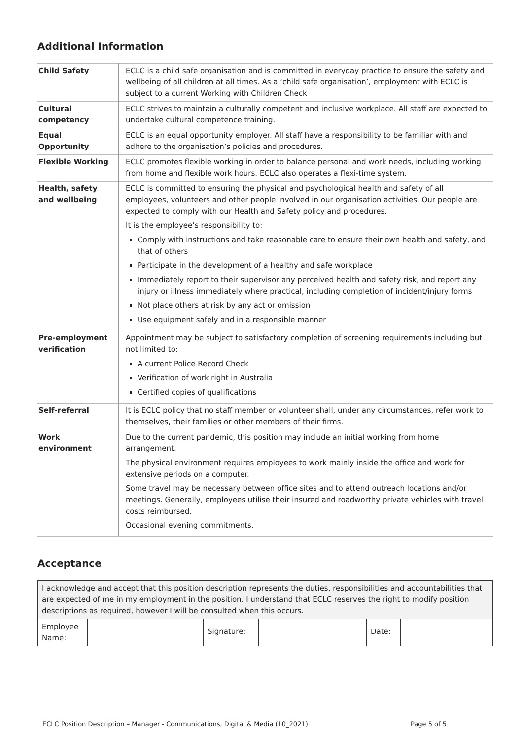Additional Information
| Child Safety | ECLC is a child safe organisation and is committed in everyday practice to ensure the safety and wellbeing of all children at all times. As a ‘child safe organisation’, employment with ECLC is subject to a current Working with Children Check |
| Cultural competency | ECLC strives to maintain a culturally competent and inclusive workplace. All staff are expected to undertake cultural competence training. |
| Equal Opportunity | ECLC is an equal opportunity employer. All staff have a responsibility to be familiar with and adhere to the organisation’s policies and procedures. |
| Flexible Working | ECLC promotes flexible working in order to balance personal and work needs, including working from home and flexible work hours. ECLC also operates a flexi-time system. |
| Health, safety and wellbeing | ECLC is committed to ensuring the physical and psychological health and safety of all employees, volunteers and other people involved in our organisation activities. Our people are expected to comply with our Health and Safety policy and procedures. It is the employee’s responsibility to: Comply with instructions and take reasonable care to ensure their own health and safety, and that of others Participate in the development of a healthy and safe workplace Immediately report to their supervisor any perceived health and safety risk, and report any injury or illness immediately where practical, including completion of incident/injury forms Not place others at risk by any act or omission Use equipment safely and in a responsible manner |
| Pre-employment verification | Appointment may be subject to satisfactory completion of screening requirements including but not limited to: A current Police Record Check Verification of work right in Australia Certified copies of qualifications |
| Self-referral | It is ECLC policy that no staff member or volunteer shall, under any circumstances, refer work to themselves, their families or other members of their firms. |
| Work environment | Due to the current pandemic, this position may include an initial working from home arrangement. The physical environment requires employees to work mainly inside the office and work for extensive periods on a computer. Some travel may be necessary between office sites and to attend outreach locations and/or meetings. Generally, employees utilise their insured and roadworthy private vehicles with travel costs reimbursed. Occasional evening commitments. |
Acceptance
| I acknowledge and accept that this position description represents the duties, responsibilities and accountabilities that are expected of me in my employment in the position. I understand that ECLC reserves the right to modify position descriptions as required, however I will be consulted when this occurs. | | | | | |
| Employee Name: | | Signature: | | Date: | |
ECLC Position Description – Manager - Communications, Digital & Media (10_2021) Page 5 of 5